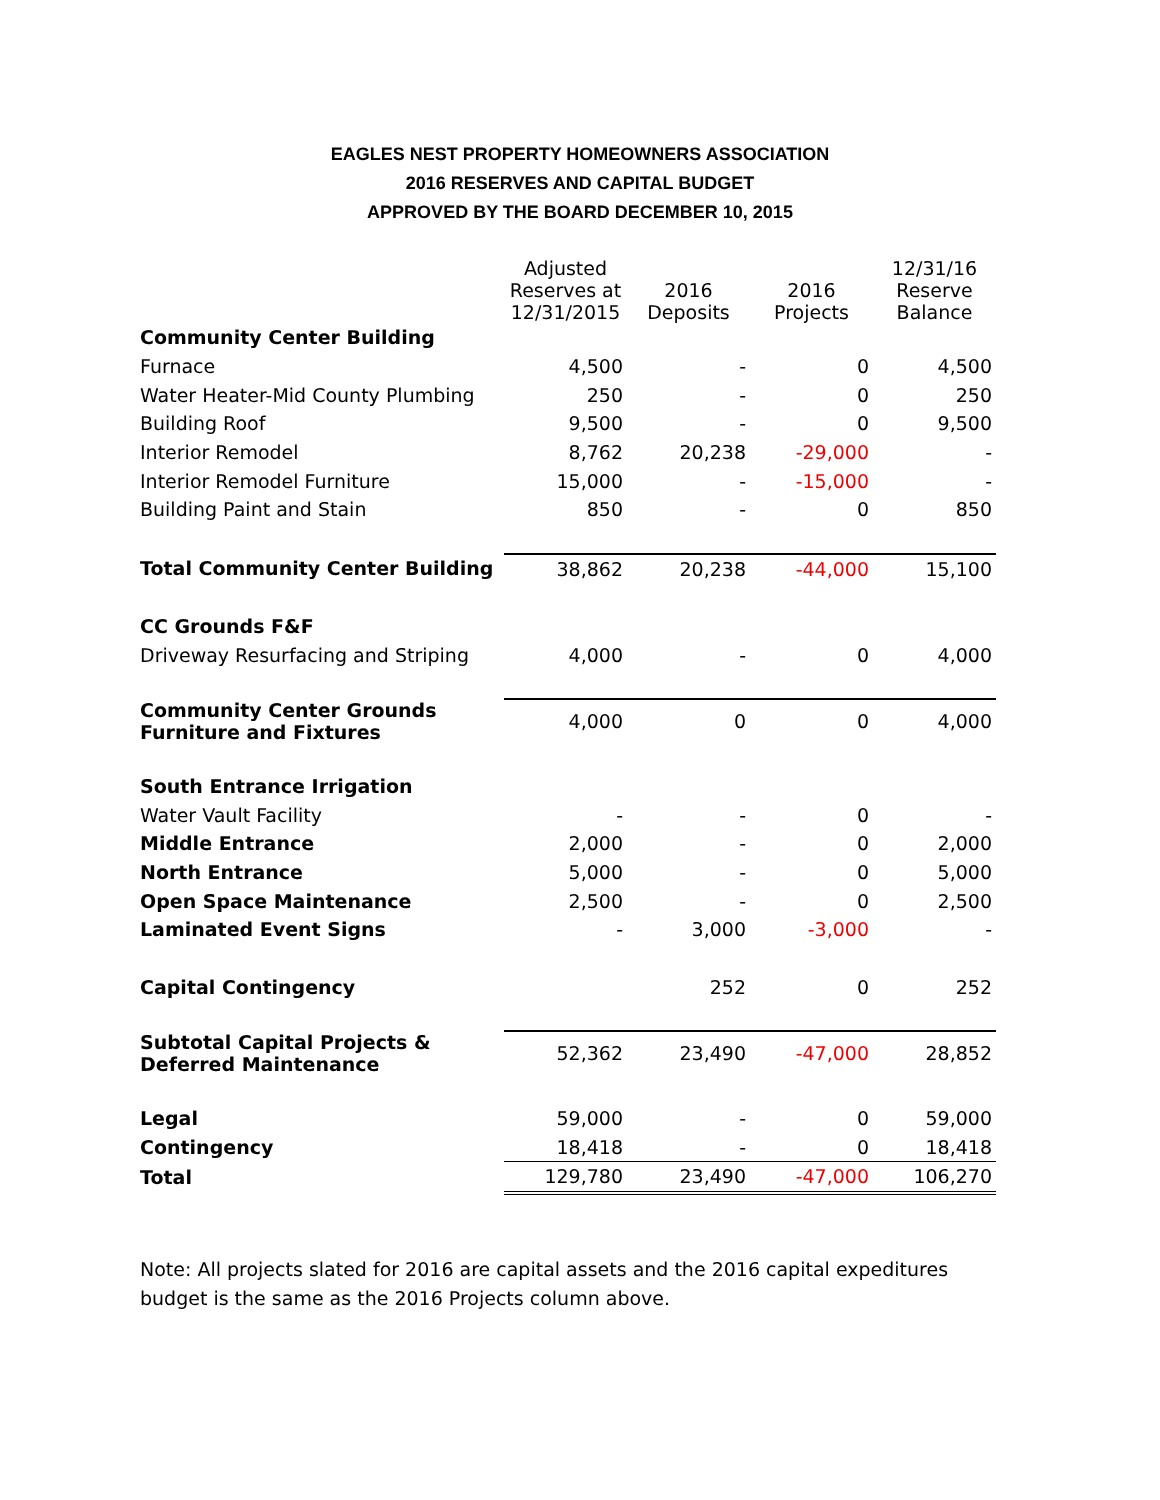EAGLES NEST PROPERTY HOMEOWNERS ASSOCIATION
2016 RESERVES AND CAPITAL BUDGET
APPROVED BY THE BOARD DECEMBER 10, 2015
| | Adjusted Reserves at 12/31/2015 | 2016 Deposits | 2016 Projects | 12/31/16 Reserve Balance |
| Community Center Building | | | | |
| Furnace | 4,500 | - | 0 | 4,500 |
| Water Heater-Mid County Plumbing | 250 | - | 0 | 250 |
| Building Roof | 9,500 | - | 0 | 9,500 |
| Interior Remodel | 8,762 | 20,238 | -29,000 | - |
| Interior Remodel Furniture | 15,000 | - | -15,000 | - |
| Building Paint and Stain | 850 | - | 0 | 850 |
| Total Community Center Building | 38,862 | 20,238 | -44,000 | 15,100 |
| CC Grounds F&F | | | | |
| Driveway Resurfacing and Striping | 4,000 | - | 0 | 4,000 |
| Community Center Grounds Furniture and Fixtures | 4,000 | 0 | 0 | 4,000 |
| South Entrance Irrigation | | | | |
| Water Vault Facility | - | - | 0 | - |
| Middle Entrance | 2,000 | - | 0 | 2,000 |
| North Entrance | 5,000 | - | 0 | 5,000 |
| Open Space Maintenance | 2,500 | - | 0 | 2,500 |
| Laminated Event Signs | - | 3,000 | -3,000 | - |
| Capital Contingency | | 252 | 0 | 252 |
| Subtotal Capital Projects & Deferred Maintenance | 52,362 | 23,490 | -47,000 | 28,852 |
| Legal | 59,000 | - | 0 | 59,000 |
| Contingency | 18,418 | - | 0 | 18,418 |
| Total | 129,780 | 23,490 | -47,000 | 106,270 |
Note: All projects slated for 2016 are capital assets and the 2016 capital expeditures budget is the same as the 2016 Projects column above.